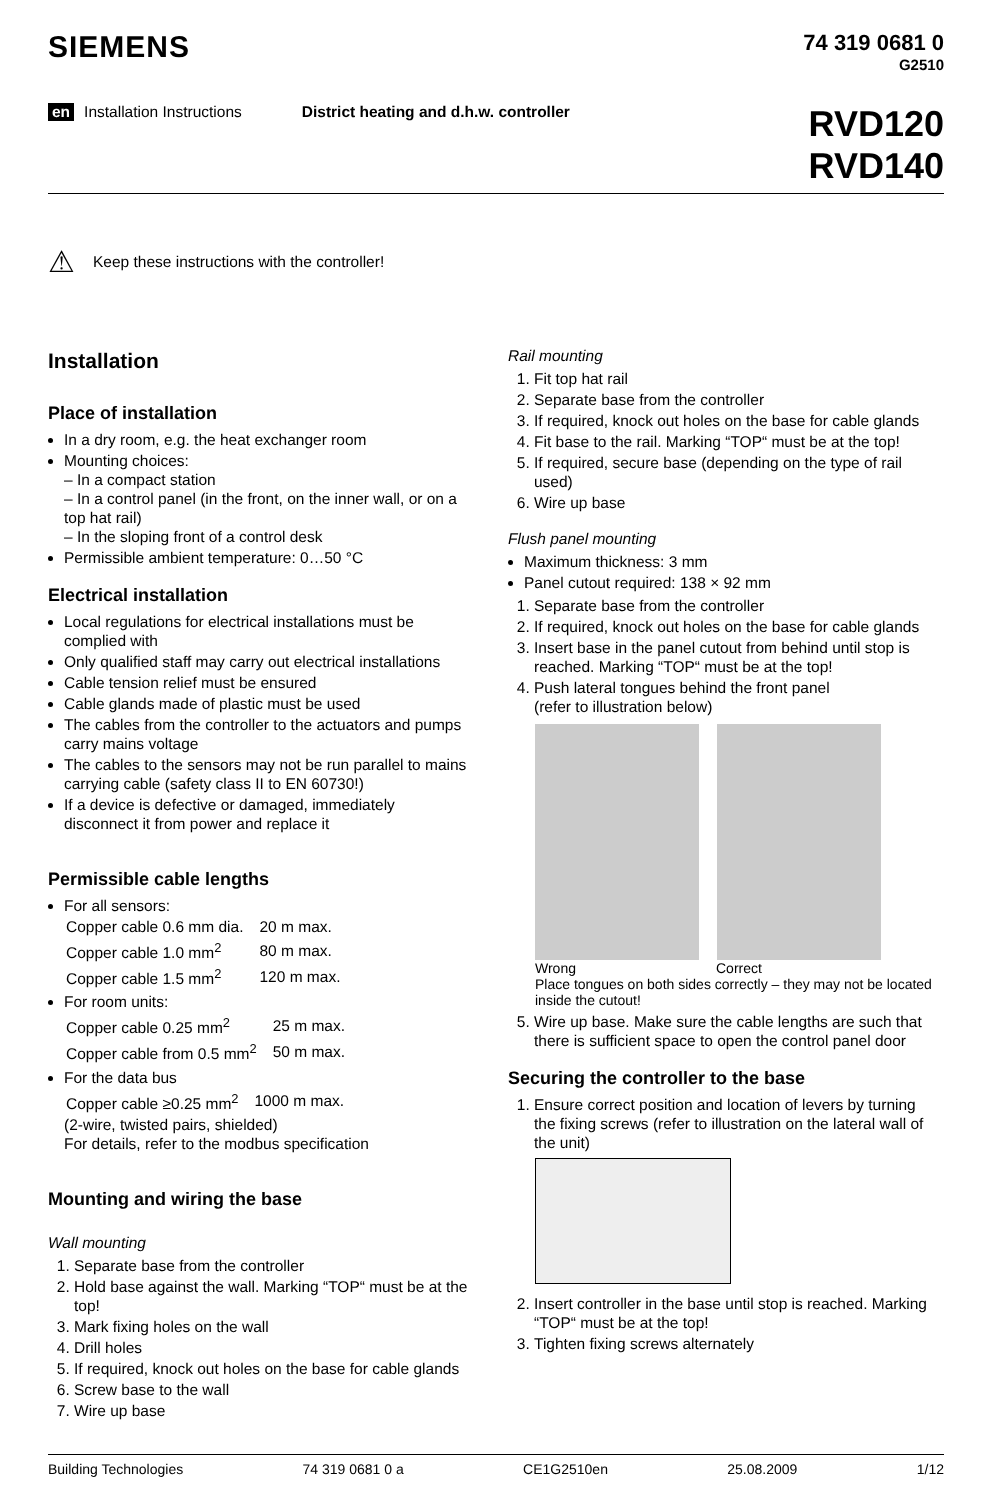SIEMENS
74 319 0681 0
G2510
en Installation Instructions District heating and d.h.w. controller
RVD120
RVD140
⚠ Keep these instructions with the controller!
Installation
Place of installation
In a dry room, e.g. the heat exchanger room
Mounting choices:
– In a compact station
– In a control panel (in the front, on the inner wall, or on a top hat rail)
– In the sloping front of a control desk
Permissible ambient temperature: 0…50 °C
Electrical installation
Local regulations for electrical installations must be complied with
Only qualified staff may carry out electrical installations
Cable tension relief must be ensured
Cable glands made of plastic must be used
The cables from the controller to the actuators and pumps carry mains voltage
The cables to the sensors may not be run parallel to mains carrying cable (safety class II to EN 60730!)
If a device is defective or damaged, immediately disconnect it from power and replace it
Permissible cable lengths
For all sensors:
| Copper cable 0.6 mm dia. | 20 m max. |
| Copper cable 1.0 mm<sup>2</sup> | 80 m max. |
| Copper cable 1.5 mm<sup>2</sup> | 120 m max. |
For room units:
| Copper cable 0.25 mm<sup>2</sup> | 25 m max. |
| Copper cable from 0.5 mm<sup>2</sup> | 50 m max. |
For the data bus
| Copper cable ≥0.25 mm<sup>2</sup> | 1000 m max. |
(2-wire, twisted pairs, shielded)
For details, refer to the modbus specification
Mounting and wiring the base
Wall mounting
1. Separate base from the controller
2. Hold base against the wall. Marking “TOP“ must be at the top!
3. Mark fixing holes on the wall
4. Drill holes
5. If required, knock out holes on the base for cable glands
6. Screw base to the wall
7. Wire up base
Rail mounting
1. Fit top hat rail
2. Separate base from the controller
3. If required, knock out holes on the base for cable glands
4. Fit base to the rail. Marking “TOP“ must be at the top!
5. If required, secure base (depending on the type of rail used)
6. Wire up base
Flush panel mounting
Maximum thickness: 3 mm
Panel cutout required: 138 × 92 mm
1. Separate base from the controller
2. If required, knock out holes on the base for cable glands
3. Insert base in the panel cutout from behind until stop is reached. Marking “TOP“ must be at the top!
4. Push lateral tongues behind the front panel
(refer to illustration below)
Wrong Correct
Place tongues on both sides correctly – they may not be located inside the cutout!
5. Wire up base. Make sure the cable lengths are such that there is sufficient space to open the control panel door
Securing the controller to the base
1. Ensure correct position and location of levers by turning the fixing screws (refer to illustration on the lateral wall of the unit)
2. Insert controller in the base until stop is reached. Marking “TOP“ must be at the top!
3. Tighten fixing screws alternately
Building Technologies 74 319 0681 0 a CE1G2510en 25.08.2009 1/12